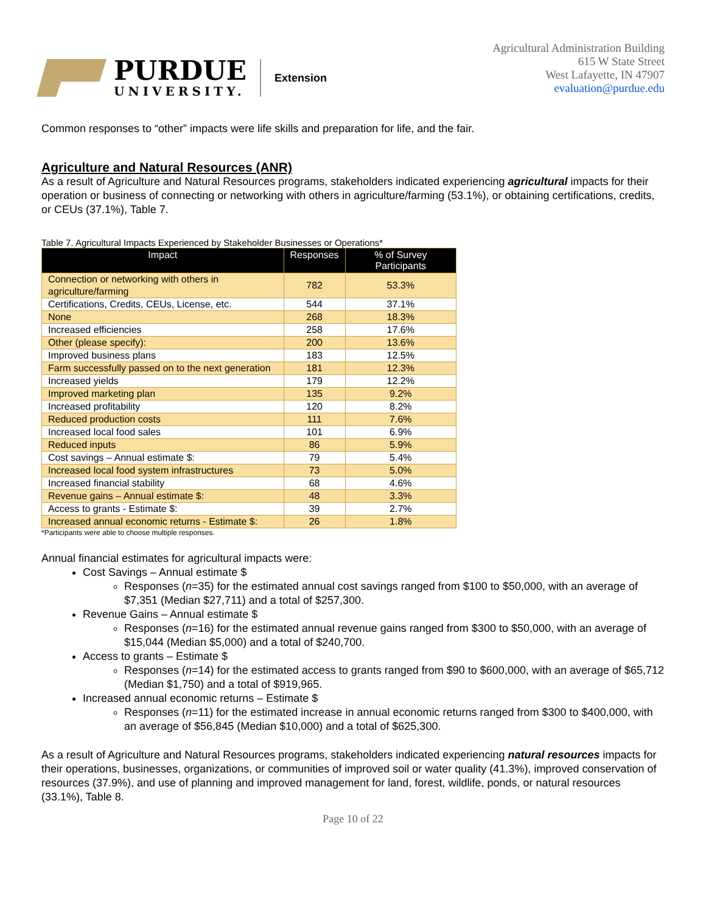PURDUE
UNIVERSITY.
Extension
Agricultural Administration Building
615 W State Street
West Lafayette, IN 47907
evaluation@purdue.edu
Common responses to “other” impacts were life skills and preparation for life, and the fair.
Agriculture and Natural Resources (ANR)
As a result of Agriculture and Natural Resources programs, stakeholders indicated experiencing agricultural impacts for their operation or business of connecting or networking with others in agriculture/farming (53.1%), or obtaining certifications, credits, or CEUs (37.1%), Table 7.
Table 7. Agricultural Impacts Experienced by Stakeholder Businesses or Operations*
| Impact | Responses | % of Survey Participants |
| --- | --- | --- |
| Connection or networking with others in agriculture/farming | 782 | 53.3% |
| Certifications, Credits, CEUs, License, etc. | 544 | 37.1% |
| None | 268 | 18.3% |
| Increased efficiencies | 258 | 17.6% |
| Other (please specify): | 200 | 13.6% |
| Improved business plans | 183 | 12.5% |
| Farm successfully passed on to the next generation | 181 | 12.3% |
| Increased yields | 179 | 12.2% |
| Improved marketing plan | 135 | 9.2% |
| Increased profitability | 120 | 8.2% |
| Reduced production costs | 111 | 7.6% |
| Increased local food sales | 101 | 6.9% |
| Reduced inputs | 86 | 5.9% |
| Cost savings – Annual estimate $: | 79 | 5.4% |
| Increased local food system infrastructures | 73 | 5.0% |
| Increased financial stability | 68 | 4.6% |
| Revenue gains – Annual estimate $: | 48 | 3.3% |
| Access to grants - Estimate $: | 39 | 2.7% |
| Increased annual economic returns - Estimate $: | 26 | 1.8% |
*Participants were able to choose multiple responses.
Annual financial estimates for agricultural impacts were:
Cost Savings – Annual estimate $
Responses (n=35) for the estimated annual cost savings ranged from $100 to $50,000, with an average of $7,351 (Median $27,711) and a total of $257,300.
Revenue Gains – Annual estimate $
Responses (n=16) for the estimated annual revenue gains ranged from $300 to $50,000, with an average of $15,044 (Median $5,000) and a total of $240,700.
Access to grants – Estimate $
Responses (n=14) for the estimated access to grants ranged from $90 to $600,000, with an average of $65,712 (Median $1,750) and a total of $919,965.
Increased annual economic returns – Estimate $
Responses (n=11) for the estimated increase in annual economic returns ranged from $300 to $400,000, with an average of $56,845 (Median $10,000) and a total of $625,300.
As a result of Agriculture and Natural Resources programs, stakeholders indicated experiencing natural resources impacts for their operations, businesses, organizations, or communities of improved soil or water quality (41.3%), improved conservation of resources (37.9%), and use of planning and improved management for land, forest, wildlife, ponds, or natural resources (33.1%), Table 8.
Page 10 of 22